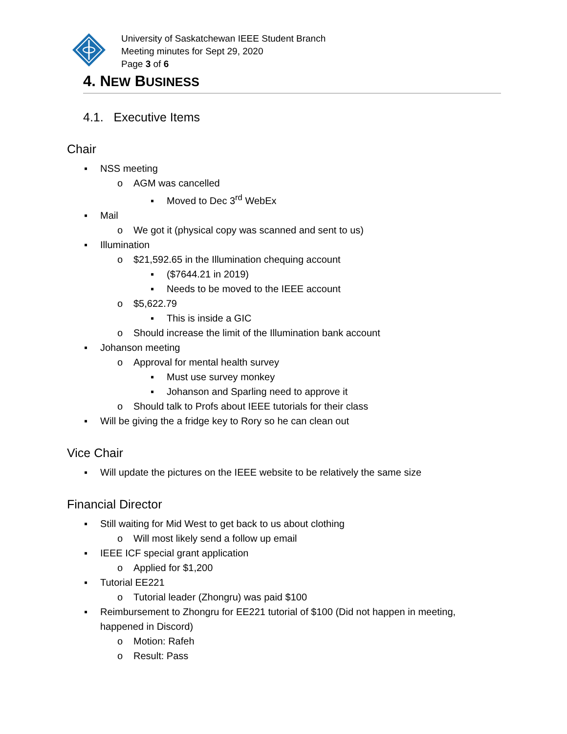University of Saskatchewan IEEE Student Branch
Meeting minutes for Sept 29, 2020
Page 3 of 6
4. NEW BUSINESS
4.1. Executive Items
Chair
▪ NSS meeting
o AGM was cancelled
▪ Moved to Dec 3<sup>rd</sup> WebEx
▪ Mail
o We got it (physical copy was scanned and sent to us)
▪ Illumination
o $21,592.65 in the Illumination chequing account
▪ ($7644.21 in 2019)
▪ Needs to be moved to the IEEE account
o $5,622.79
▪ This is inside a GIC
o Should increase the limit of the Illumination bank account
▪ Johanson meeting
o Approval for mental health survey
▪ Must use survey monkey
▪ Johanson and Sparling need to approve it
o Should talk to Profs about IEEE tutorials for their class
▪ Will be giving the a fridge key to Rory so he can clean out
Vice Chair
▪ Will update the pictures on the IEEE website to be relatively the same size
Financial Director
▪ Still waiting for Mid West to get back to us about clothing
o Will most likely send a follow up email
▪ IEEE ICF special grant application
o Applied for $1,200
▪ Tutorial EE221
o Tutorial leader (Zhongru) was paid $100
▪ Reimbursement to Zhongru for EE221 tutorial of $100 (Did not happen in meeting,
happened in Discord)
o Motion: Rafeh
o Result: Pass